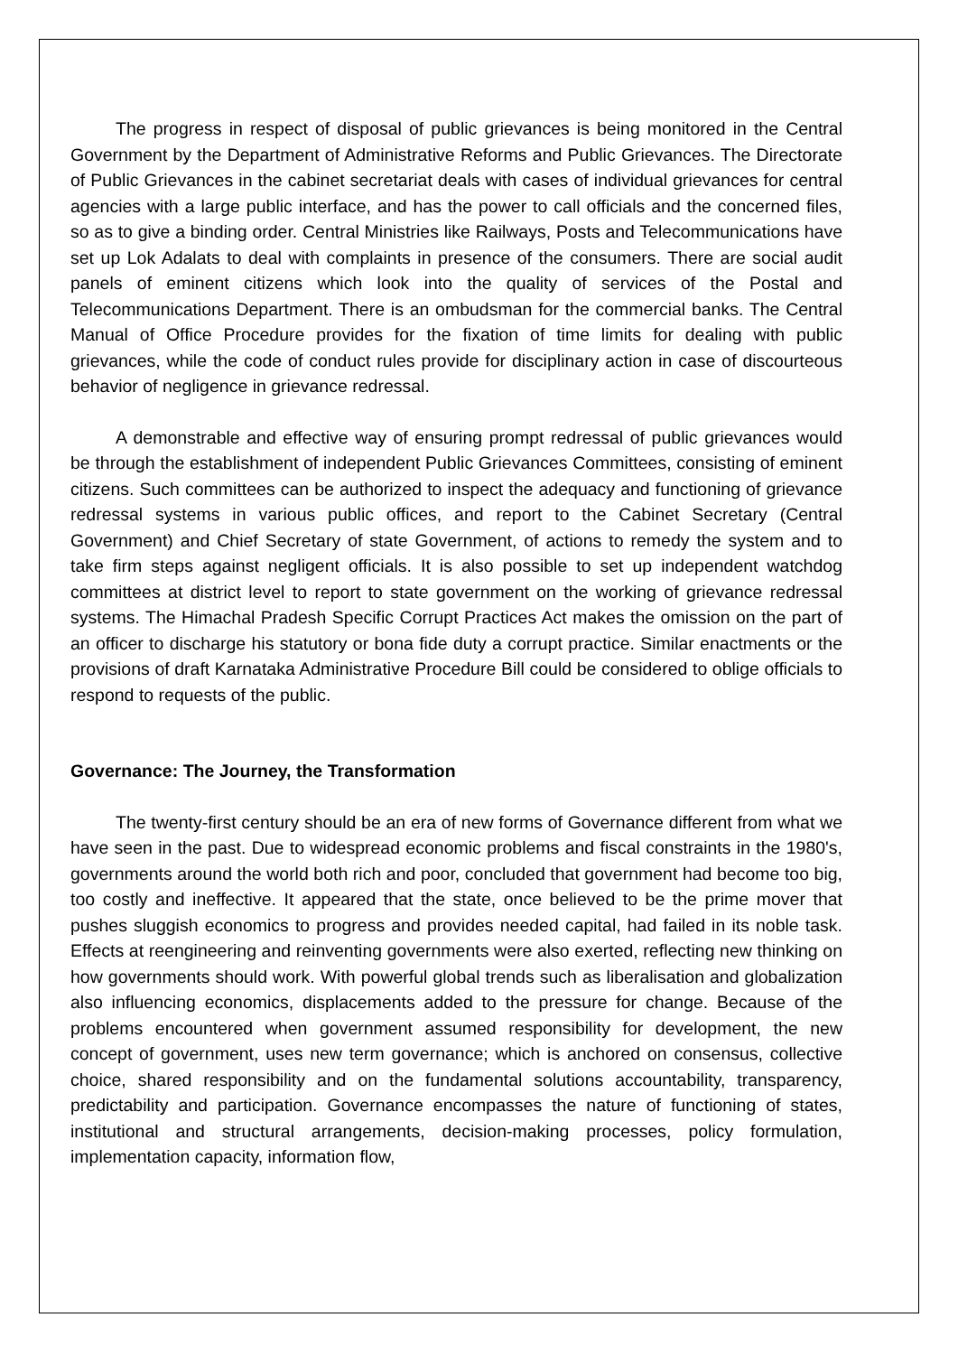The progress in respect of disposal of public grievances is being monitored in the Central Government by the Department of Administrative Reforms and Public Grievances. The Directorate of Public Grievances in the cabinet secretariat deals with cases of individual grievances for central agencies with a large public interface, and has the power to call officials and the concerned files, so as to give a binding order. Central Ministries like Railways, Posts and Telecommunications have set up Lok Adalats to deal with complaints in presence of the consumers. There are social audit panels of eminent citizens which look into the quality of services of the Postal and Telecommunications Department. There is an ombudsman for the commercial banks. The Central Manual of Office Procedure provides for the fixation of time limits for dealing with public grievances, while the code of conduct rules provide for disciplinary action in case of discourteous behavior of negligence in grievance redressal.
A demonstrable and effective way of ensuring prompt redressal of public grievances would be through the establishment of independent Public Grievances Committees, consisting of eminent citizens. Such committees can be authorized to inspect the adequacy and functioning of grievance redressal systems in various public offices, and report to the Cabinet Secretary (Central Government) and Chief Secretary of state Government, of actions to remedy the system and to take firm steps against negligent officials. It is also possible to set up independent watchdog committees at district level to report to state government on the working of grievance redressal systems. The Himachal Pradesh Specific Corrupt Practices Act makes the omission on the part of an officer to discharge his statutory or bona fide duty a corrupt practice. Similar enactments or the provisions of draft Karnataka Administrative Procedure Bill could be considered to oblige officials to respond to requests of the public.
Governance: The Journey, the Transformation
The twenty-first century should be an era of new forms of Governance different from what we have seen in the past. Due to widespread economic problems and fiscal constraints in the 1980's, governments around the world both rich and poor, concluded that government had become too big, too costly and ineffective. It appeared that the state, once believed to be the prime mover that pushes sluggish economics to progress and provides needed capital, had failed in its noble task. Effects at reengineering and reinventing governments were also exerted, reflecting new thinking on how governments should work. With powerful global trends such as liberalisation and globalization also influencing economics, displacements added to the pressure for change. Because of the problems encountered when government assumed responsibility for development, the new concept of government, uses new term governance; which is anchored on consensus, collective choice, shared responsibility and on the fundamental solutions accountability, transparency, predictability and participation. Governance encompasses the nature of functioning of states, institutional and structural arrangements, decision-making processes, policy formulation, implementation capacity, information flow,